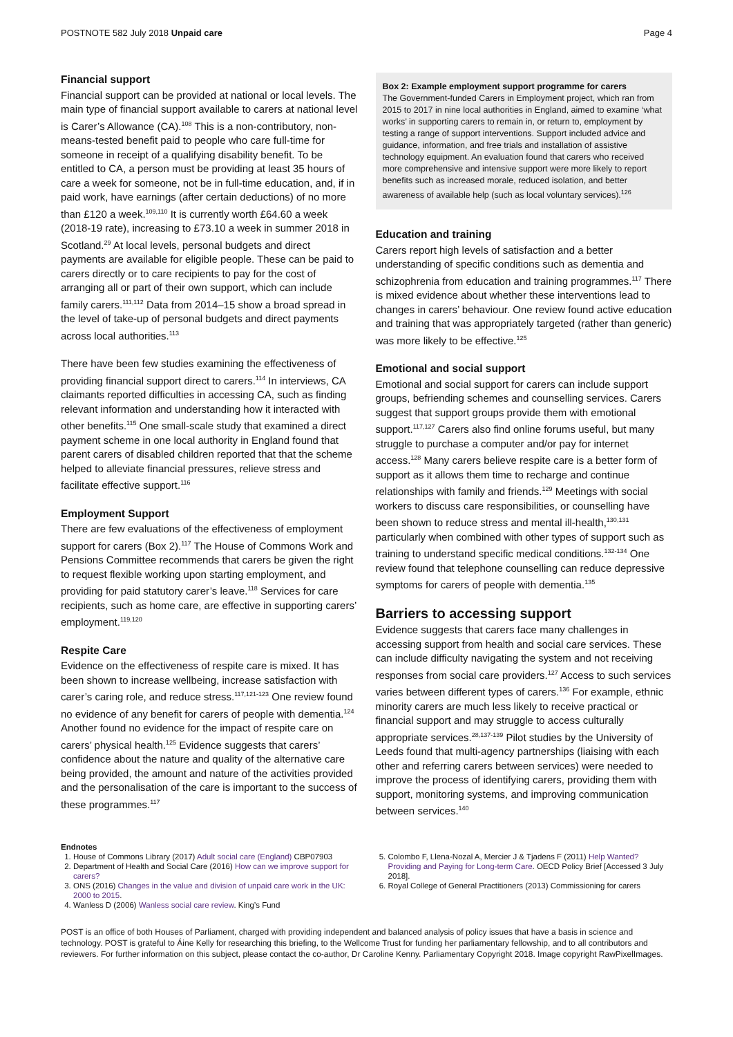POSTNOTE 582 July 2018 Unpaid care Page 4
Financial support
Financial support can be provided at national or local levels. The main type of financial support available to carers at national level is Carer’s Allowance (CA).<sup>108</sup> This is a non-contributory, non-means-tested benefit paid to people who care full-time for someone in receipt of a qualifying disability benefit. To be entitled to CA, a person must be providing at least 35 hours of care a week for someone, not be in full-time education, and, if in paid work, have earnings (after certain deductions) of no more than £120 a week.<sup>109,110</sup> It is currently worth £64.60 a week (2018-19 rate), increasing to £73.10 a week in summer 2018 in Scotland.<sup>29</sup> At local levels, personal budgets and direct payments are available for eligible people. These can be paid to carers directly or to care recipients to pay for the cost of arranging all or part of their own support, which can include family carers.<sup>111,112</sup> Data from 2014–15 show a broad spread in the level of take-up of personal budgets and direct payments across local authorities.<sup>113</sup>
There have been few studies examining the effectiveness of providing financial support direct to carers.<sup>114</sup> In interviews, CA claimants reported difficulties in accessing CA, such as finding relevant information and understanding how it interacted with other benefits.<sup>115</sup> One small-scale study that examined a direct payment scheme in one local authority in England found that parent carers of disabled children reported that that the scheme helped to alleviate financial pressures, relieve stress and facilitate effective support.<sup>116</sup>
Employment Support
There are few evaluations of the effectiveness of employment support for carers (Box 2).<sup>117</sup> The House of Commons Work and Pensions Committee recommends that carers be given the right to request flexible working upon starting employment, and providing for paid statutory carer’s leave.<sup>118</sup> Services for care recipients, such as home care, are effective in supporting carers’ employment.<sup>119,120</sup>
Respite Care
Evidence on the effectiveness of respite care is mixed. It has been shown to increase wellbeing, increase satisfaction with carer’s caring role, and reduce stress.<sup>117,121-123</sup> One review found no evidence of any benefit for carers of people with dementia.<sup>124</sup> Another found no evidence for the impact of respite care on carers’ physical health.<sup>125</sup> Evidence suggests that carers’ confidence about the nature and quality of the alternative care being provided, the amount and nature of the activities provided and the personalisation of the care is important to the success of these programmes.<sup>117</sup>
Box 2: Example employment support programme for carers
The Government-funded Carers in Employment project, which ran from 2015 to 2017 in nine local authorities in England, aimed to examine ‘what works’ in supporting carers to remain in, or return to, employment by testing a range of support interventions. Support included advice and guidance, information, and free trials and installation of assistive technology equipment. An evaluation found that carers who received more comprehensive and intensive support were more likely to report benefits such as increased morale, reduced isolation, and better awareness of available help (such as local voluntary services).<sup>126</sup>
Education and training
Carers report high levels of satisfaction and a better understanding of specific conditions such as dementia and schizophrenia from education and training programmes.<sup>117</sup> There is mixed evidence about whether these interventions lead to changes in carers’ behaviour. One review found active education and training that was appropriately targeted (rather than generic) was more likely to be effective.<sup>125</sup>
Emotional and social support
Emotional and social support for carers can include support groups, befriending schemes and counselling services. Carers suggest that support groups provide them with emotional support.<sup>117,127</sup> Carers also find online forums useful, but many struggle to purchase a computer and/or pay for internet access.<sup>128</sup> Many carers believe respite care is a better form of support as it allows them time to recharge and continue relationships with family and friends.<sup>129</sup> Meetings with social workers to discuss care responsibilities, or counselling have been shown to reduce stress and mental ill-health,<sup>130,131</sup> particularly when combined with other types of support such as training to understand specific medical conditions.<sup>132-134</sup> One review found that telephone counselling can reduce depressive symptoms for carers of people with dementia.<sup>135</sup>
Barriers to accessing support
Evidence suggests that carers face many challenges in accessing support from health and social care services. These can include difficulty navigating the system and not receiving responses from social care providers.<sup>127</sup> Access to such services varies between different types of carers.<sup>136</sup> For example, ethnic minority carers are much less likely to receive practical or financial support and may struggle to access culturally appropriate services.<sup>28,137-139</sup> Pilot studies by the University of Leeds found that multi-agency partnerships (liaising with each other and referring carers between services) were needed to improve the process of identifying carers, providing them with support, monitoring systems, and improving communication between services.<sup>140</sup>
Endnotes
1. House of Commons Library (2017) Adult social care (England) CBP07903
2. Department of Health and Social Care (2016) How can we improve support for carers?
3. ONS (2016) Changes in the value and division of unpaid care work in the UK: 2000 to 2015.
4. Wanless D (2006) Wanless social care review. King’s Fund
5. Colombo F, Llena-Nozal A, Mercier J & Tjadens F (2011) Help Wanted? Providing and Paying for Long-term Care. OECD Policy Brief [Accessed 3 July 2018].
6. Royal College of General Practitioners (2013) Commissioning for carers
POST is an office of both Houses of Parliament, charged with providing independent and balanced analysis of policy issues that have a basis in science and technology. POST is grateful to Áine Kelly for researching this briefing, to the Wellcome Trust for funding her parliamentary fellowship, and to all contributors and reviewers. For further information on this subject, please contact the co-author, Dr Caroline Kenny. Parliamentary Copyright 2018. Image copyright RawPixelImages.